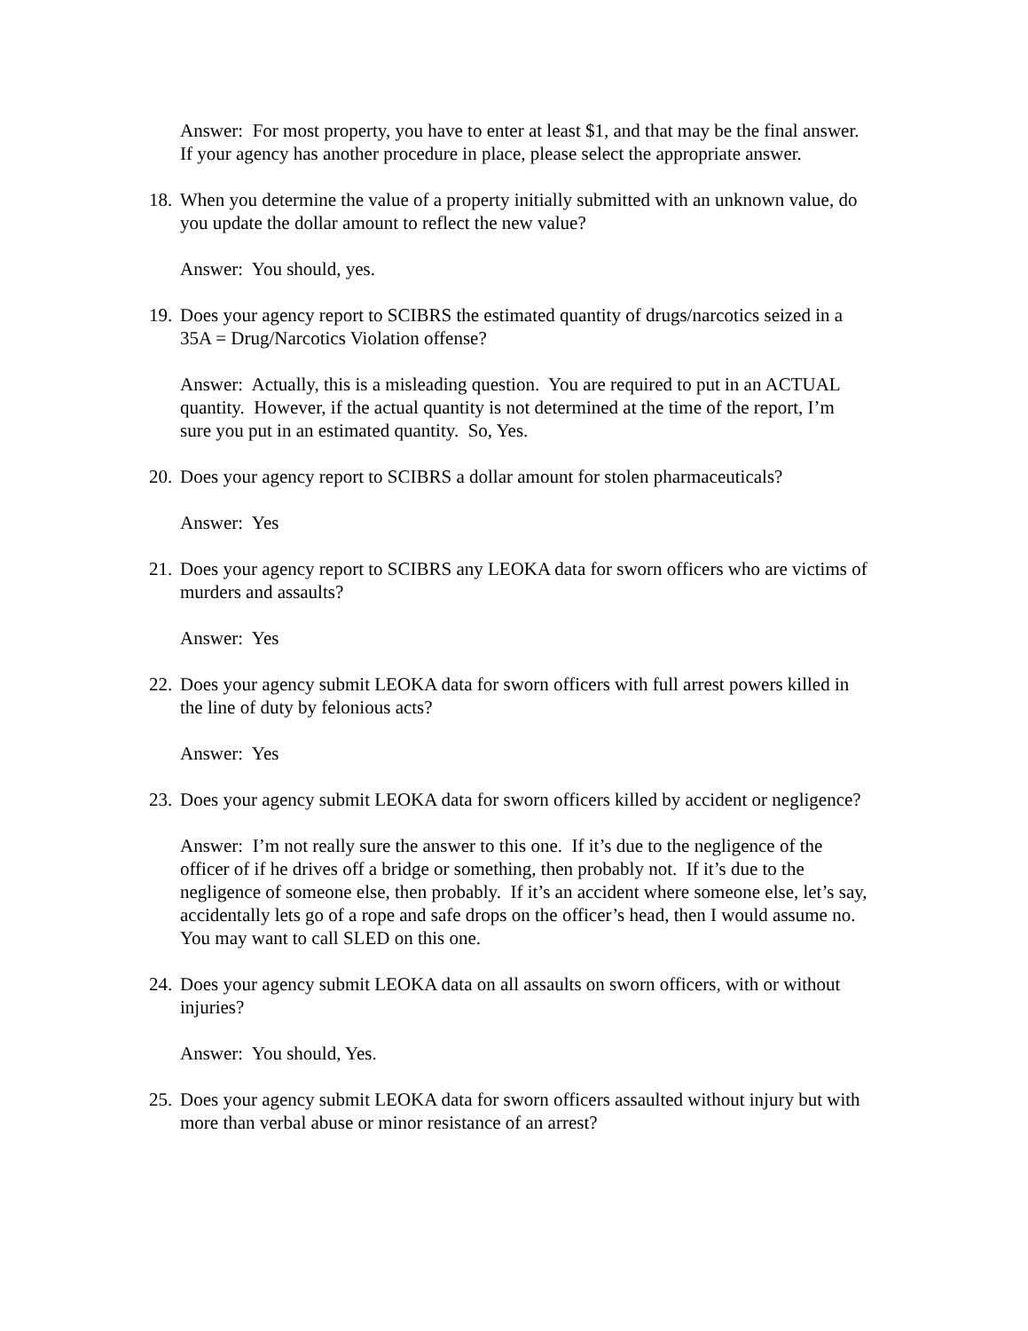Answer: For most property, you have to enter at least $1, and that may be the final answer. If your agency has another procedure in place, please select the appropriate answer.
18. When you determine the value of a property initially submitted with an unknown value, do you update the dollar amount to reflect the new value?
Answer: You should, yes.
19. Does your agency report to SCIBRS the estimated quantity of drugs/narcotics seized in a 35A = Drug/Narcotics Violation offense?
Answer: Actually, this is a misleading question. You are required to put in an ACTUAL quantity. However, if the actual quantity is not determined at the time of the report, I’m sure you put in an estimated quantity. So, Yes.
20. Does your agency report to SCIBRS a dollar amount for stolen pharmaceuticals?
Answer: Yes
21. Does your agency report to SCIBRS any LEOKA data for sworn officers who are victims of murders and assaults?
Answer: Yes
22. Does your agency submit LEOKA data for sworn officers with full arrest powers killed in the line of duty by felonious acts?
Answer: Yes
23. Does your agency submit LEOKA data for sworn officers killed by accident or negligence?
Answer: I’m not really sure the answer to this one. If it’s due to the negligence of the officer of if he drives off a bridge or something, then probably not. If it’s due to the negligence of someone else, then probably. If it’s an accident where someone else, let’s say, accidentally lets go of a rope and safe drops on the officer’s head, then I would assume no. You may want to call SLED on this one.
24. Does your agency submit LEOKA data on all assaults on sworn officers, with or without injuries?
Answer: You should, Yes.
25. Does your agency submit LEOKA data for sworn officers assaulted without injury but with more than verbal abuse or minor resistance of an arrest?